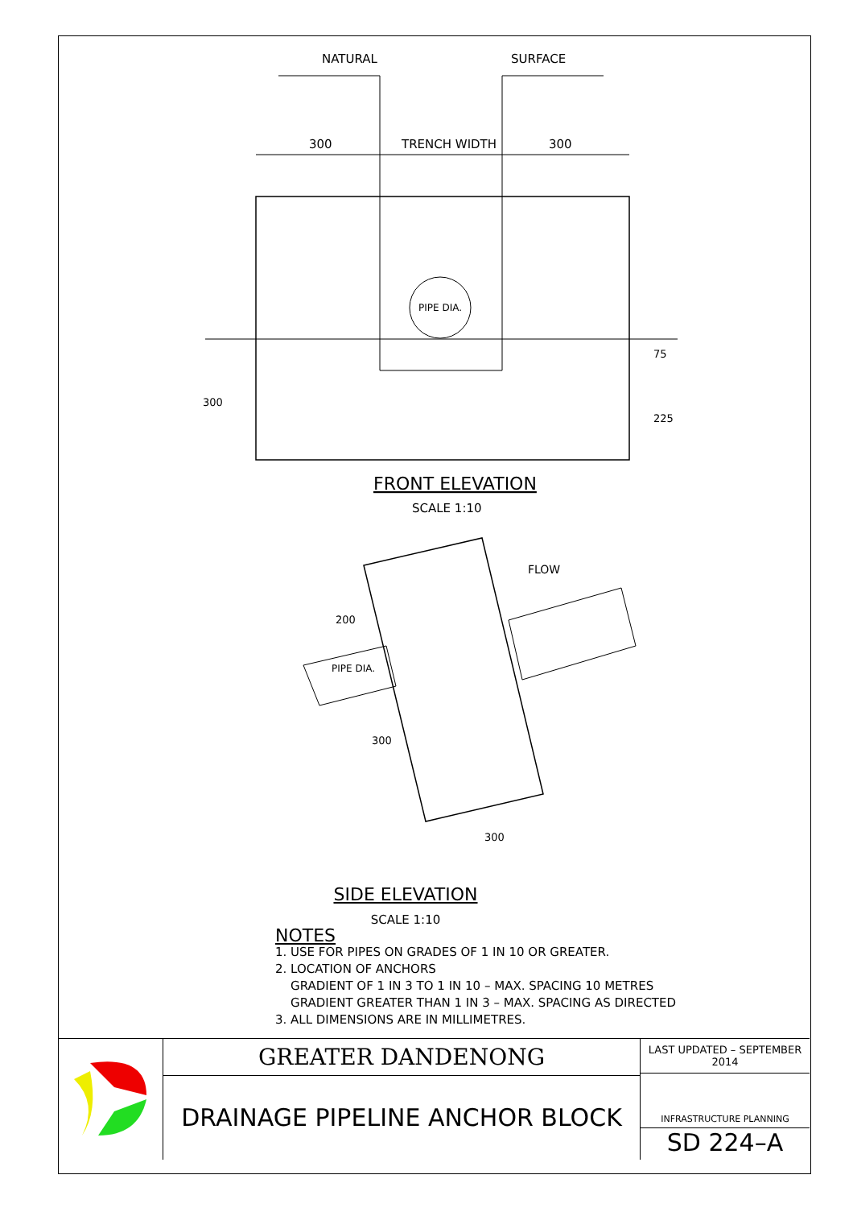NATURAL
SURFACE
300
TRENCH WIDTH
300
PIPE DIA.
300
75
225
FRONT ELEVATION
SCALE 1:10
FLOW
PIPE DIA.
200
300
300
SIDE ELEVATION
SCALE 1:10
NOTES
1. USE FOR PIPES ON GRADES OF 1 IN 10 OR GREATER.
2. LOCATION OF ANCHORS
GRADIENT OF 1 IN 3 TO 1 IN 10 – MAX. SPACING 10 METRES
GRADIENT GREATER THAN 1 IN 3 – MAX. SPACING AS DIRECTED
3. ALL DIMENSIONS ARE IN MILLIMETRES.
GREATER DANDENONG
DRAINAGE PIPELINE ANCHOR BLOCK
LAST UPDATED – SEPTEMBER 2014
INFRASTRUCTURE PLANNING
SD 224–A